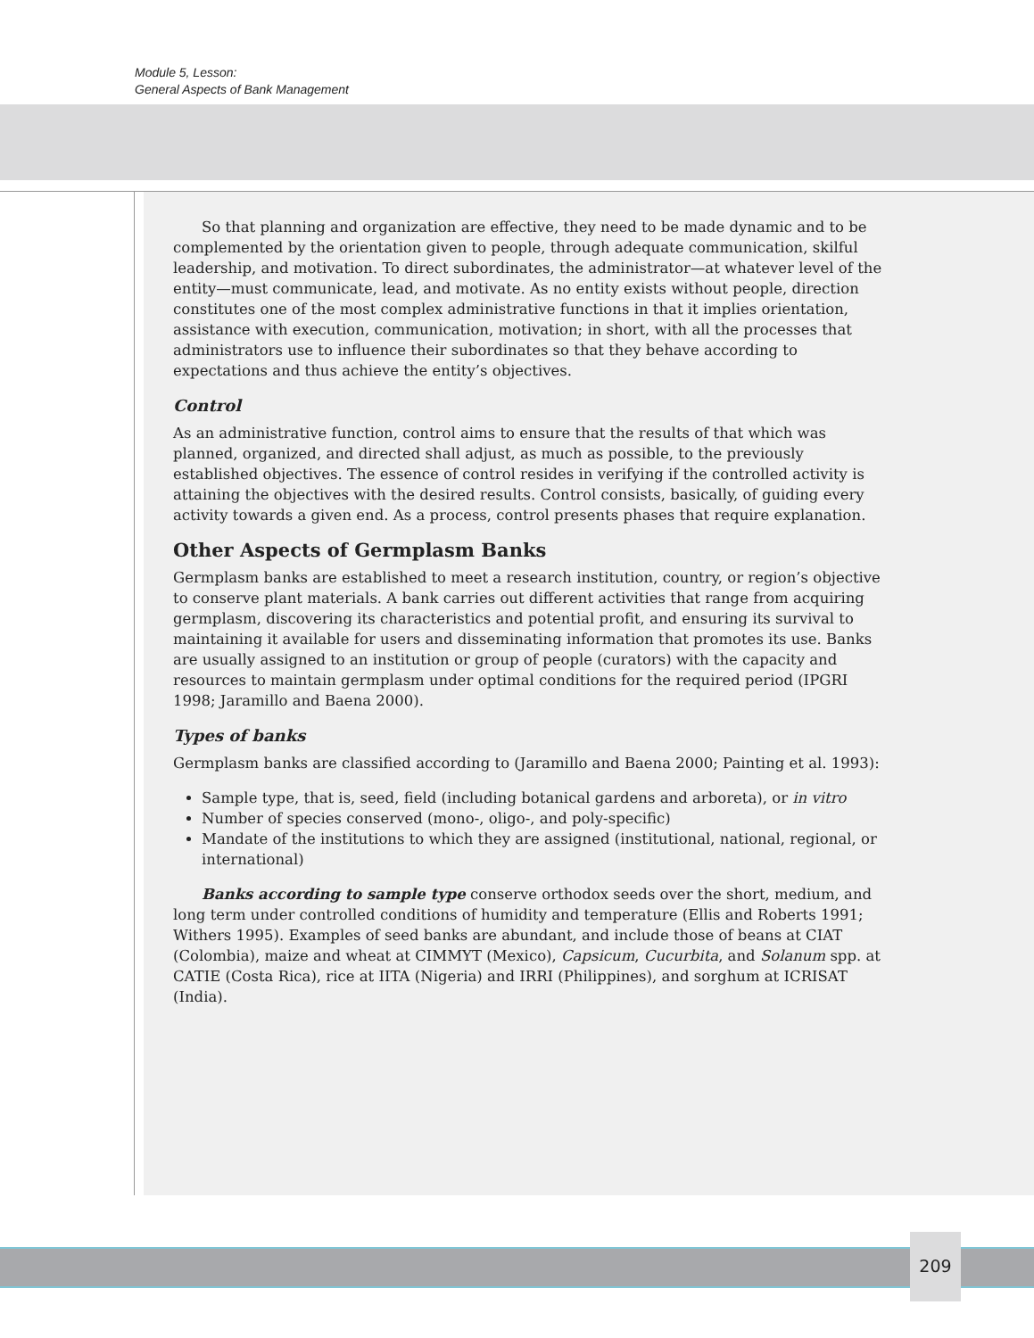Module 5, Lesson:
General Aspects of Bank Management
So that planning and organization are effective, they need to be made dynamic and to be complemented by the orientation given to people, through adequate communication, skilful leadership, and motivation. To direct subordinates, the administrator—at whatever level of the entity—must communicate, lead, and motivate. As no entity exists without people, direction constitutes one of the most complex administrative functions in that it implies orientation, assistance with execution, communication, motivation; in short, with all the processes that administrators use to influence their subordinates so that they behave according to expectations and thus achieve the entity’s objectives.
Control
As an administrative function, control aims to ensure that the results of that which was planned, organized, and directed shall adjust, as much as possible, to the previously established objectives. The essence of control resides in verifying if the controlled activity is attaining the objectives with the desired results. Control consists, basically, of guiding every activity towards a given end. As a process, control presents phases that require explanation.
Other Aspects of Germplasm Banks
Germplasm banks are established to meet a research institution, country, or region’s objective to conserve plant materials. A bank carries out different activities that range from acquiring germplasm, discovering its characteristics and potential profit, and ensuring its survival to maintaining it available for users and disseminating information that promotes its use. Banks are usually assigned to an institution or group of people (curators) with the capacity and resources to maintain germplasm under optimal conditions for the required period (IPGRI 1998; Jaramillo and Baena 2000).
Types of banks
Germplasm banks are classified according to (Jaramillo and Baena 2000; Painting et al. 1993):
Sample type, that is, seed, field (including botanical gardens and arboreta), or in vitro
Number of species conserved (mono-, oligo-, and poly-specific)
Mandate of the institutions to which they are assigned (institutional, national, regional, or international)
Banks according to sample type conserve orthodox seeds over the short, medium, and long term under controlled conditions of humidity and temperature (Ellis and Roberts 1991; Withers 1995). Examples of seed banks are abundant, and include those of beans at CIAT (Colombia), maize and wheat at CIMMYT (Mexico), Capsicum, Cucurbita, and Solanum spp. at CATIE (Costa Rica), rice at IITA (Nigeria) and IRRI (Philippines), and sorghum at ICRISAT (India).
209